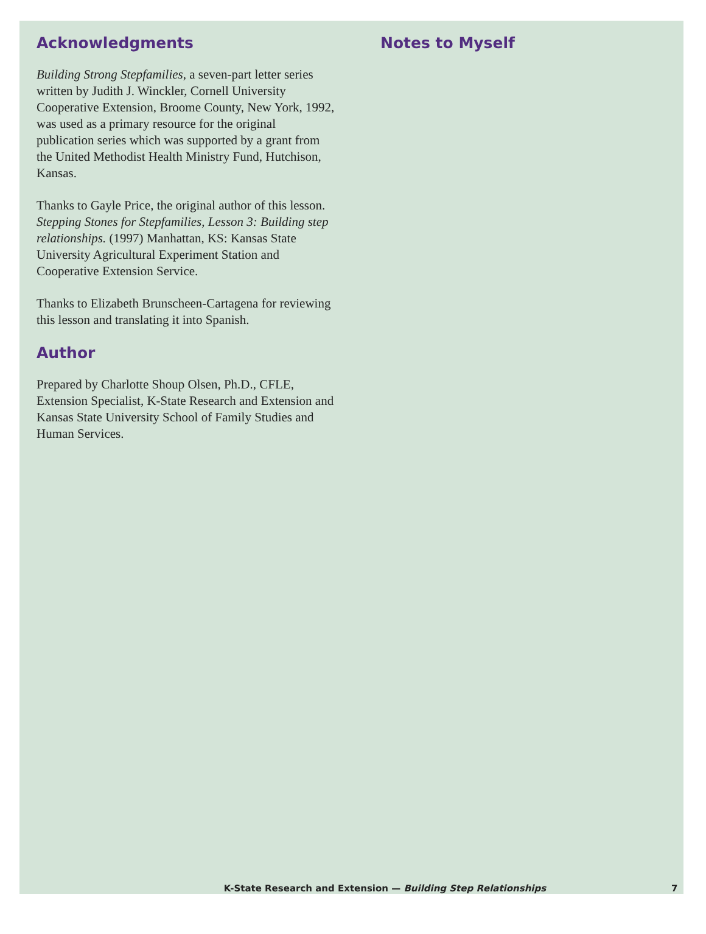Acknowledgments
Building Strong Stepfamilies, a seven-part letter series written by Judith J. Winckler, Cornell University Cooperative Extension, Broome County, New York, 1992, was used as a primary resource for the original publication series which was supported by a grant from the United Methodist Health Ministry Fund, Hutchison, Kansas.
Thanks to Gayle Price, the original author of this lesson. Stepping Stones for Stepfamilies, Lesson 3: Building step relationships. (1997) Manhattan, KS: Kansas State University Agricultural Experiment Station and Cooperative Extension Service.
Thanks to Elizabeth Brunscheen-Cartagena for reviewing this lesson and translating it into Spanish.
Author
Prepared by Charlotte Shoup Olsen, Ph.D., CFLE, Extension Specialist, K-State Research and Extension and Kansas State University School of Family Studies and Human Services.
Notes to Myself
K-State Research and Extension — Building Step Relationships 7